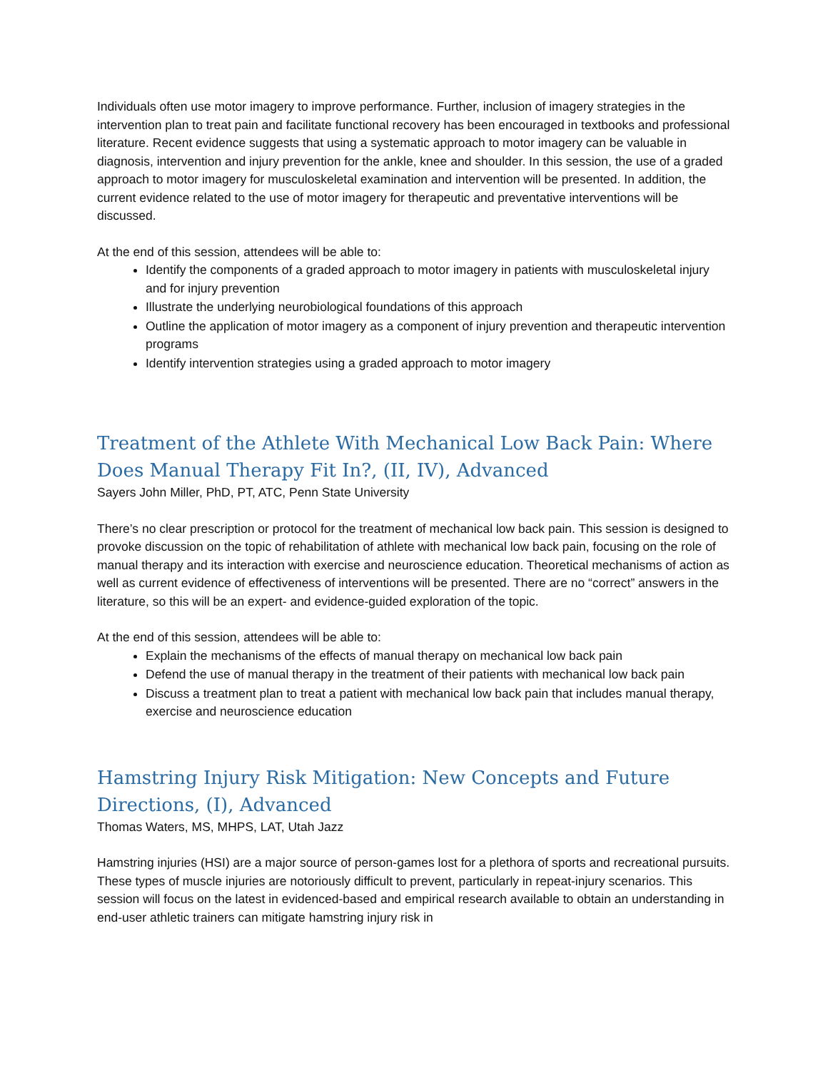Individuals often use motor imagery to improve performance. Further, inclusion of imagery strategies in the intervention plan to treat pain and facilitate functional recovery has been encouraged in textbooks and professional literature. Recent evidence suggests that using a systematic approach to motor imagery can be valuable in diagnosis, intervention and injury prevention for the ankle, knee and shoulder. In this session, the use of a graded approach to motor imagery for musculoskeletal examination and intervention will be presented. In addition, the current evidence related to the use of motor imagery for therapeutic and preventative interventions will be discussed.
At the end of this session, attendees will be able to:
Identify the components of a graded approach to motor imagery in patients with musculoskeletal injury and for injury prevention
Illustrate the underlying neurobiological foundations of this approach
Outline the application of motor imagery as a component of injury prevention and therapeutic intervention programs
Identify intervention strategies using a graded approach to motor imagery
Treatment of the Athlete With Mechanical Low Back Pain: Where Does Manual Therapy Fit In?, (II, IV), Advanced
Sayers John Miller, PhD, PT, ATC, Penn State University
There’s no clear prescription or protocol for the treatment of mechanical low back pain. This session is designed to provoke discussion on the topic of rehabilitation of athlete with mechanical low back pain, focusing on the role of manual therapy and its interaction with exercise and neuroscience education. Theoretical mechanisms of action as well as current evidence of effectiveness of interventions will be presented. There are no “correct” answers in the literature, so this will be an expert- and evidence-guided exploration of the topic.
At the end of this session, attendees will be able to:
Explain the mechanisms of the effects of manual therapy on mechanical low back pain
Defend the use of manual therapy in the treatment of their patients with mechanical low back pain
Discuss a treatment plan to treat a patient with mechanical low back pain that includes manual therapy, exercise and neuroscience education
Hamstring Injury Risk Mitigation: New Concepts and Future Directions, (I), Advanced
Thomas Waters, MS, MHPS, LAT, Utah Jazz
Hamstring injuries (HSI) are a major source of person-games lost for a plethora of sports and recreational pursuits. These types of muscle injuries are notoriously difficult to prevent, particularly in repeat-injury scenarios. This session will focus on the latest in evidenced-based and empirical research available to obtain an understanding in end-user athletic trainers can mitigate hamstring injury risk in